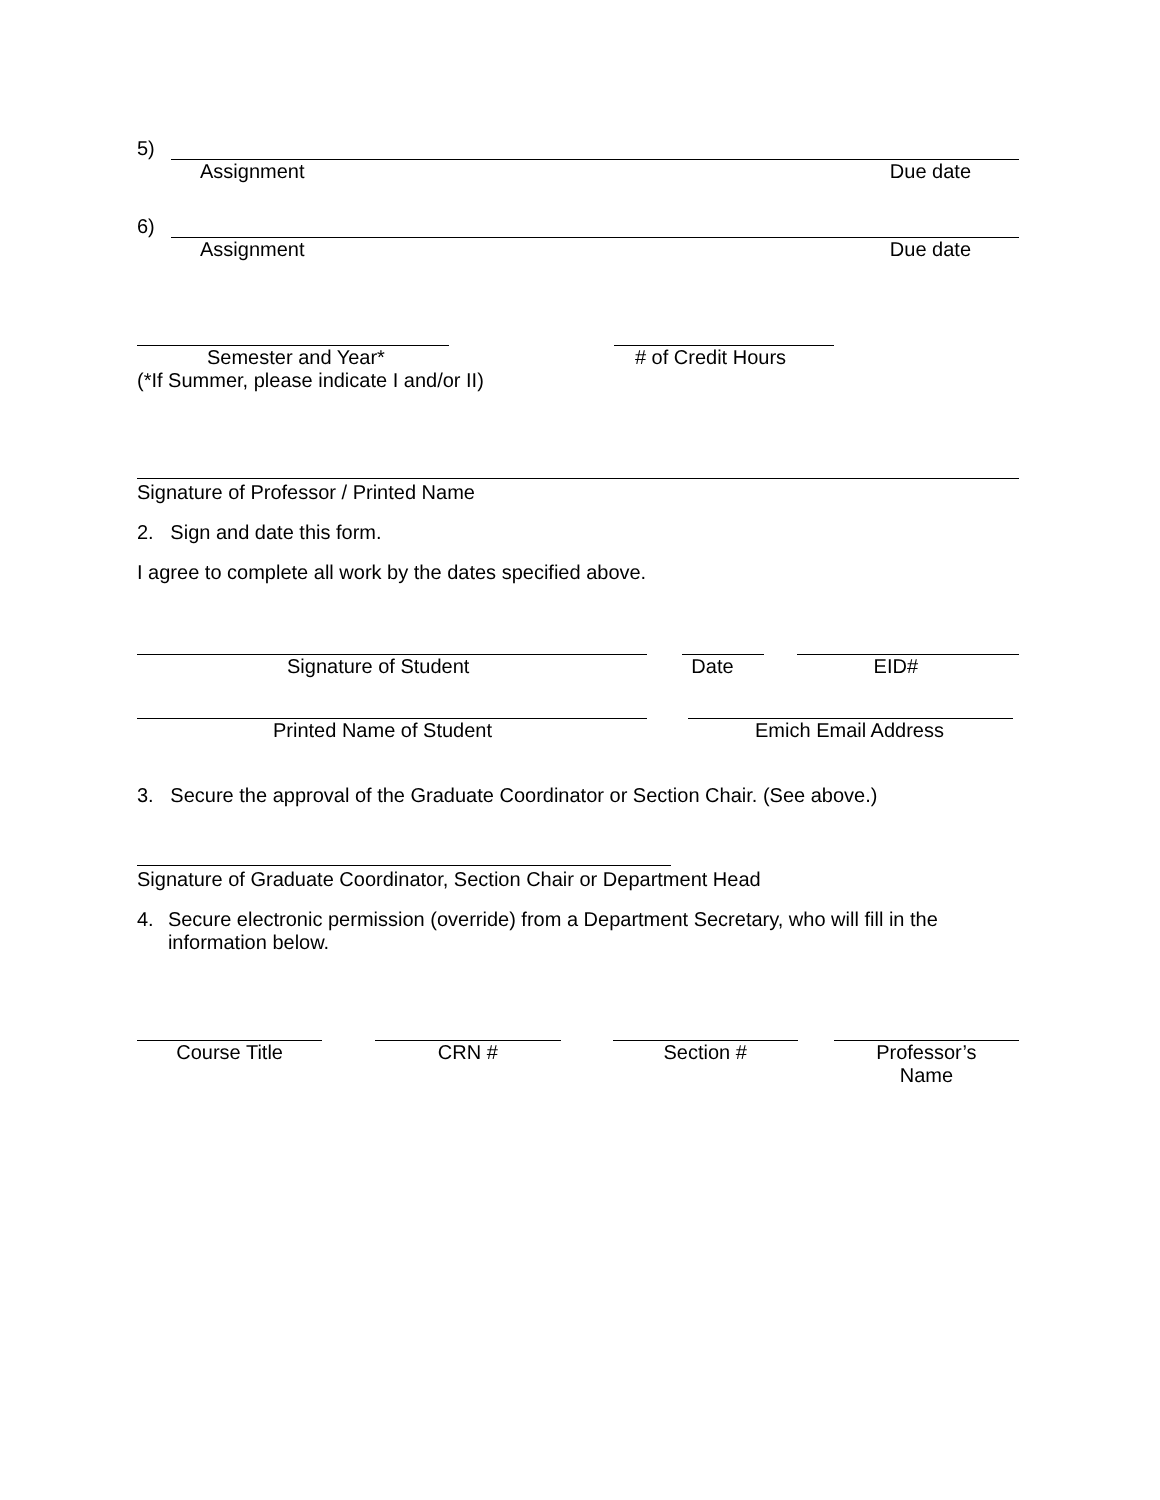5)
Assignment Due date
6)
Assignment Due date
Semester and Year* # of Credit Hours
(*If Summer, please indicate I and/or II)
Signature of Professor / Printed Name
2. Sign and date this form.
I agree to complete all work by the dates specified above.
Signature of Student Date EID#
Printed Name of Student Emich Email Address
3. Secure the approval of the Graduate Coordinator or Section Chair. (See above.)
Signature of Graduate Coordinator, Section Chair or Department Head
4. Secure electronic permission (override) from a Department Secretary, who will fill in the information below.
Course Title CRN # Section # Professor’s
Name